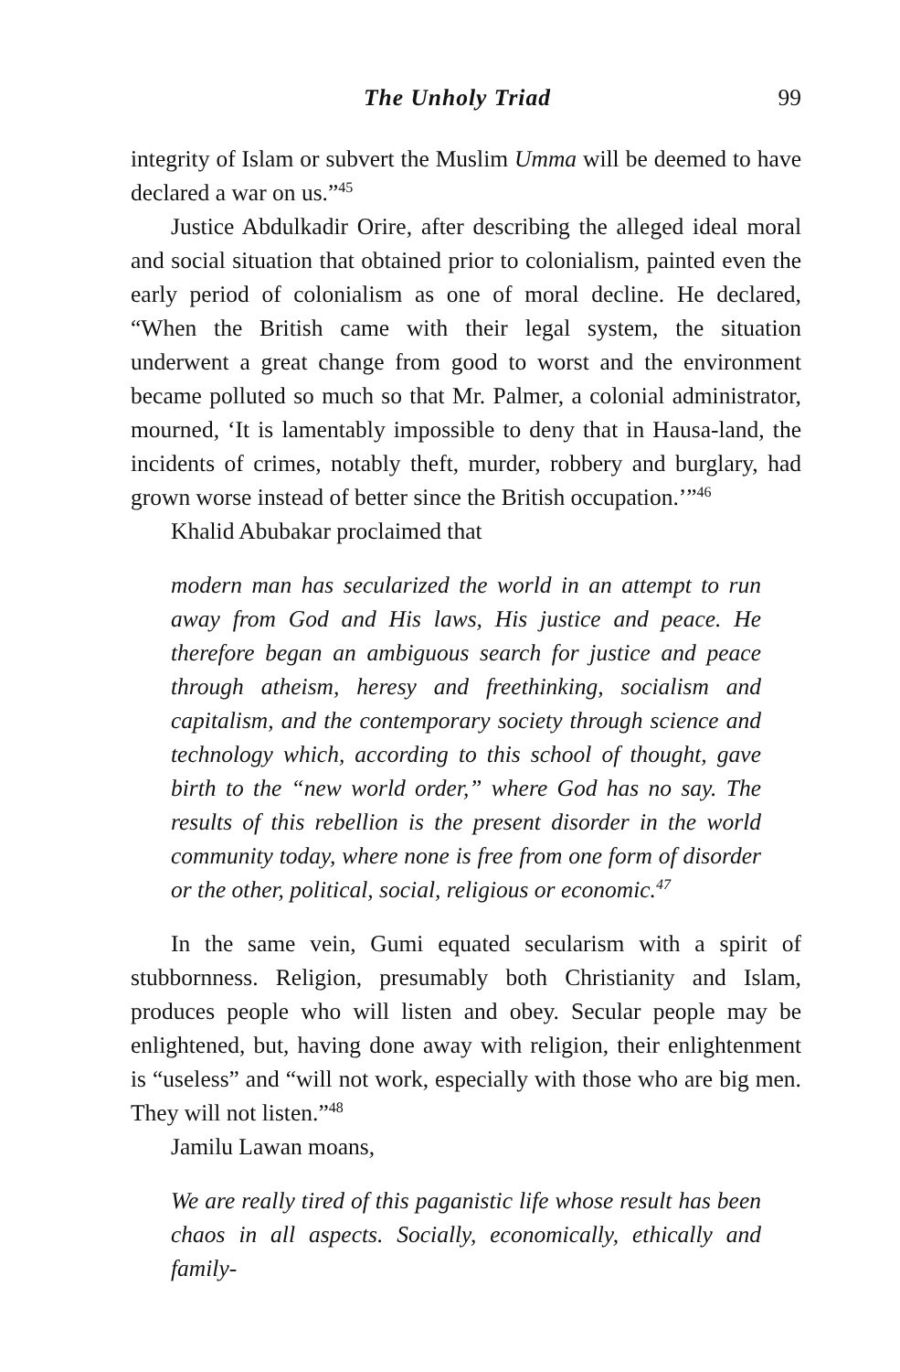The Unholy Triad 99
integrity of Islam or subvert the Muslim Umma will be deemed to have declared a war on us.”<sup>45</sup>
Justice Abdulkadir Orire, after describing the alleged ideal moral and social situation that obtained prior to colonialism, painted even the early period of colonialism as one of moral decline. He declared, “When the British came with their legal system, the situation underwent a great change from good to worst and the environment became polluted so much so that Mr. Palmer, a colonial administrator, mourned, ‘It is lamentably impossible to deny that in Hausa-land, the incidents of crimes, notably theft, murder, robbery and burglary, had grown worse instead of better since the British occupation.’”<sup>46</sup>
Khalid Abubakar proclaimed that
modern man has secularized the world in an attempt to run away from God and His laws, His justice and peace. He therefore began an ambiguous search for justice and peace through atheism, heresy and freethinking, socialism and capitalism, and the contemporary society through science and technology which, according to this school of thought, gave birth to the “new world order,” where God has no say. The results of this rebellion is the present disorder in the world community today, where none is free from one form of disorder or the other, political, social, religious or economic.<sup>47</sup>
In the same vein, Gumi equated secularism with a spirit of stubbornness. Religion, presumably both Christianity and Islam, produces people who will listen and obey. Secular people may be enlightened, but, having done away with religion, their enlightenment is “useless” and “will not work, especially with those who are big men. They will not listen.”<sup>48</sup>
Jamilu Lawan moans,
We are really tired of this paganistic life whose result has been chaos in all aspects. Socially, economically, ethically and family-